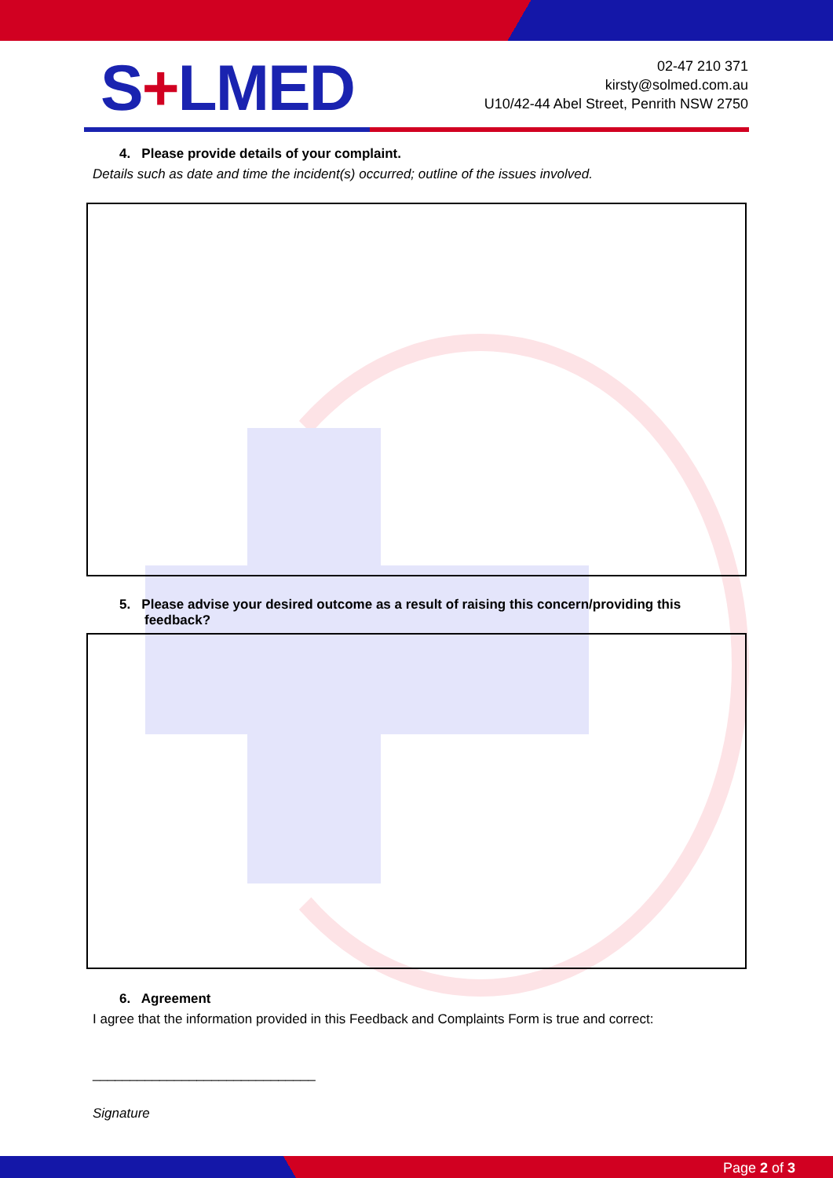S+LMED
02-47 210 371
kirsty@solmed.com.au
U10/42-44 Abel Street, Penrith NSW 2750
4. Please provide details of your complaint.
Details such as date and time the incident(s) occurred; outline of the issues involved.
5. Please advise your desired outcome as a result of raising this concern/providing this feedback?
6. Agreement
I agree that the information provided in this Feedback and Complaints Form is true and correct:
______________________________
Signature
Page 2 of 3